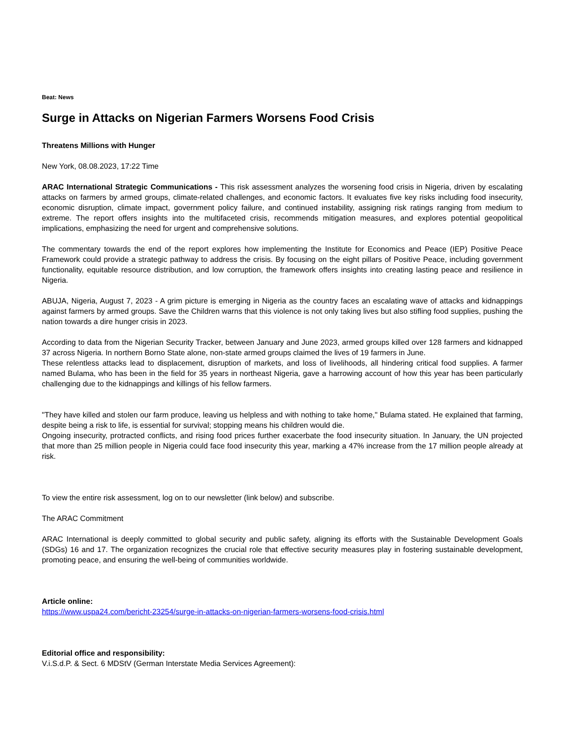Beat: News
Surge in Attacks on Nigerian Farmers Worsens Food Crisis
Threatens Millions with Hunger
New York, 08.08.2023, 17:22 Time
ARAC International Strategic Communications - This risk assessment analyzes the worsening food crisis in Nigeria, driven by escalating attacks on farmers by armed groups, climate-related challenges, and economic factors. It evaluates five key risks including food insecurity, economic disruption, climate impact, government policy failure, and continued instability, assigning risk ratings ranging from medium to extreme. The report offers insights into the multifaceted crisis, recommends mitigation measures, and explores potential geopolitical implications, emphasizing the need for urgent and comprehensive solutions.
The commentary towards the end of the report explores how implementing the Institute for Economics and Peace (IEP) Positive Peace Framework could provide a strategic pathway to address the crisis. By focusing on the eight pillars of Positive Peace, including government functionality, equitable resource distribution, and low corruption, the framework offers insights into creating lasting peace and resilience in Nigeria.
ABUJA, Nigeria, August 7, 2023 - A grim picture is emerging in Nigeria as the country faces an escalating wave of attacks and kidnappings against farmers by armed groups. Save the Children warns that this violence is not only taking lives but also stifling food supplies, pushing the nation towards a dire hunger crisis in 2023.
According to data from the Nigerian Security Tracker, between January and June 2023, armed groups killed over 128 farmers and kidnapped 37 across Nigeria. In northern Borno State alone, non-state armed groups claimed the lives of 19 farmers in June.
These relentless attacks lead to displacement, disruption of markets, and loss of livelihoods, all hindering critical food supplies. A farmer named Bulama, who has been in the field for 35 years in northeast Nigeria, gave a harrowing account of how this year has been particularly challenging due to the kidnappings and killings of his fellow farmers.
"They have killed and stolen our farm produce, leaving us helpless and with nothing to take home," Bulama stated. He explained that farming, despite being a risk to life, is essential for survival; stopping means his children would die.
Ongoing insecurity, protracted conflicts, and rising food prices further exacerbate the food insecurity situation. In January, the UN projected that more than 25 million people in Nigeria could face food insecurity this year, marking a 47% increase from the 17 million people already at risk.
To view the entire risk assessment, log on to our newsletter (link below) and subscribe.
The ARAC Commitment
ARAC International is deeply committed to global security and public safety, aligning its efforts with the Sustainable Development Goals (SDGs) 16 and 17. The organization recognizes the crucial role that effective security measures play in fostering sustainable development, promoting peace, and ensuring the well-being of communities worldwide.
Article online:
https://www.uspa24.com/bericht-23254/surge-in-attacks-on-nigerian-farmers-worsens-food-crisis.html
Editorial office and responsibility:
V.i.S.d.P. & Sect. 6 MDStV (German Interstate Media Services Agreement):